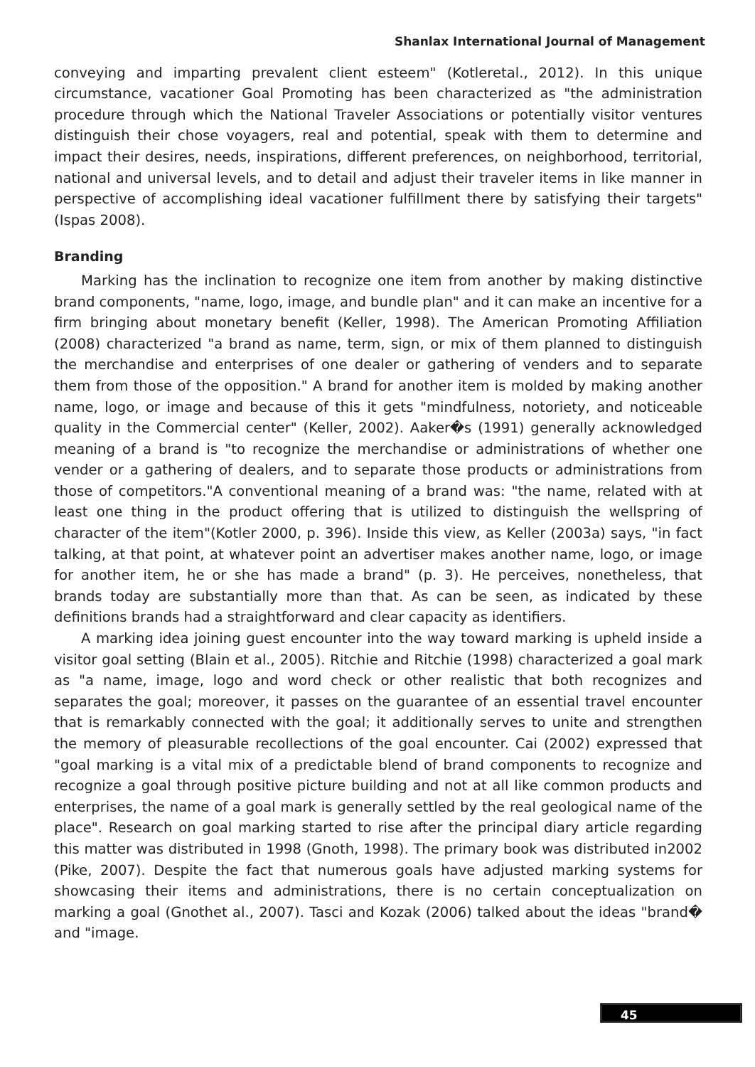Shanlax International Journal of Management
conveying and imparting prevalent client esteem" (Kotleretal., 2012). In this unique circumstance, vacationer Goal Promoting has been characterized as "the administration procedure through which the National Traveler Associations or potentially visitor ventures distinguish their chose voyagers, real and potential, speak with them to determine and impact their desires, needs, inspirations, different preferences, on neighborhood, territorial, national and universal levels, and to detail and adjust their traveler items in like manner in perspective of accomplishing ideal vacationer fulfillment there by satisfying their targets" (Ispas 2008).
Branding
Marking has the inclination to recognize one item from another by making distinctive brand components, "name, logo, image, and bundle plan" and it can make an incentive for a firm bringing about monetary benefit (Keller, 1998). The American Promoting Affiliation (2008) characterized "a brand as name, term, sign, or mix of them planned to distinguish the merchandise and enterprises of one dealer or gathering of venders and to separate them from those of the opposition." A brand for another item is molded by making another name, logo, or image and because of this it gets "mindfulness, notoriety, and noticeable quality in the Commercial center" (Keller, 2002). Aaker�s (1991) generally acknowledged meaning of a brand is "to recognize the merchandise or administrations of whether one vender or a gathering of dealers, and to separate those products or administrations from those of competitors."A conventional meaning of a brand was: "the name, related with at least one thing in the product offering that is utilized to distinguish the wellspring of character of the item"(Kotler 2000, p. 396). Inside this view, as Keller (2003a) says, "in fact talking, at that point, at whatever point an advertiser makes another name, logo, or image for another item, he or she has made a brand" (p. 3). He perceives, nonetheless, that brands today are substantially more than that. As can be seen, as indicated by these definitions brands had a straightforward and clear capacity as identifiers.
A marking idea joining guest encounter into the way toward marking is upheld inside a visitor goal setting (Blain et al., 2005). Ritchie and Ritchie (1998) characterized a goal mark as "a name, image, logo and word check or other realistic that both recognizes and separates the goal; moreover, it passes on the guarantee of an essential travel encounter that is remarkably connected with the goal; it additionally serves to unite and strengthen the memory of pleasurable recollections of the goal encounter. Cai (2002) expressed that "goal marking is a vital mix of a predictable blend of brand components to recognize and recognize a goal through positive picture building and not at all like common products and enterprises, the name of a goal mark is generally settled by the real geological name of the place". Research on goal marking started to rise after the principal diary article regarding this matter was distributed in 1998 (Gnoth, 1998). The primary book was distributed in2002 (Pike, 2007). Despite the fact that numerous goals have adjusted marking systems for showcasing their items and administrations, there is no certain conceptualization on marking a goal (Gnothet al., 2007). Tasci and Kozak (2006) talked about the ideas "brand� and "image.
45